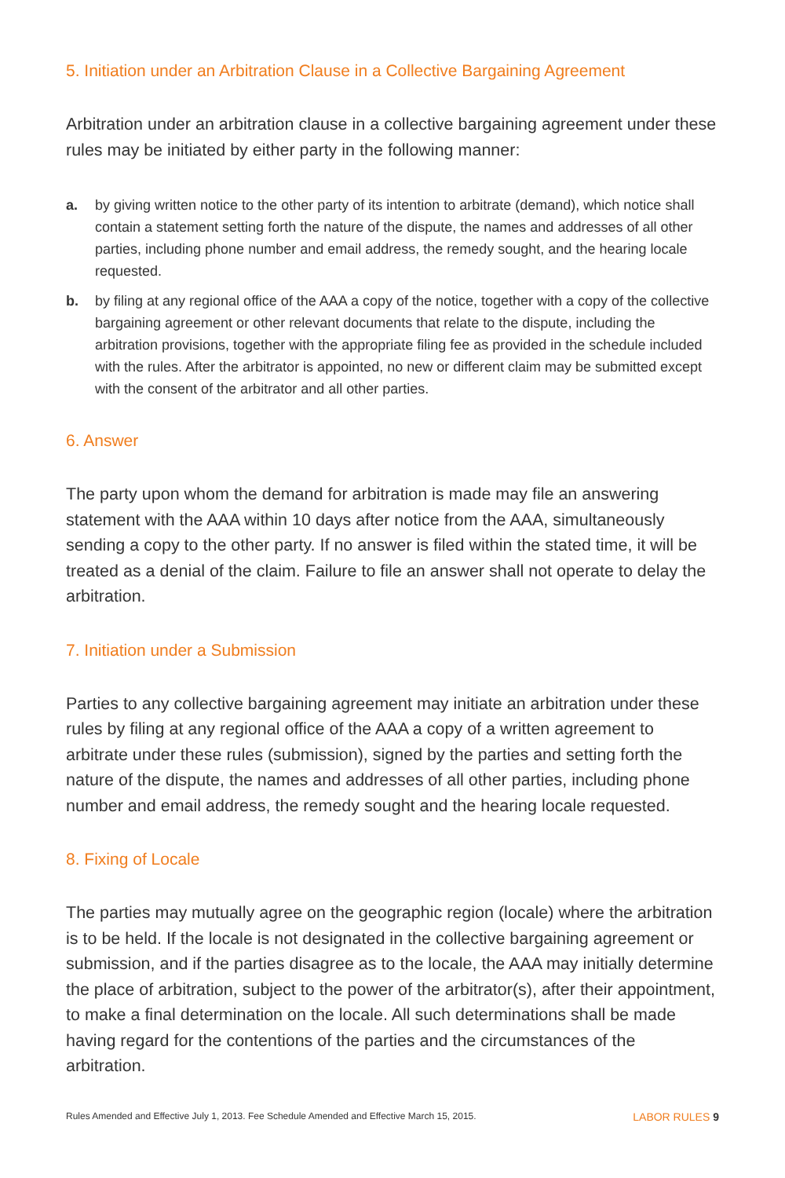5. Initiation under an Arbitration Clause in a Collective Bargaining Agreement
Arbitration under an arbitration clause in a collective bargaining agreement under these rules may be initiated by either party in the following manner:
a. by giving written notice to the other party of its intention to arbitrate (demand), which notice shall contain a statement setting forth the nature of the dispute, the names and addresses of all other parties, including phone number and email address, the remedy sought, and the hearing locale requested.
b. by filing at any regional office of the AAA a copy of the notice, together with a copy of the collective bargaining agreement or other relevant documents that relate to the dispute, including the arbitration provisions, together with the appropriate filing fee as provided in the schedule included with the rules. After the arbitrator is appointed, no new or different claim may be submitted except with the consent of the arbitrator and all other parties.
6. Answer
The party upon whom the demand for arbitration is made may file an answering statement with the AAA within 10 days after notice from the AAA, simultaneously sending a copy to the other party. If no answer is filed within the stated time, it will be treated as a denial of the claim. Failure to file an answer shall not operate to delay the arbitration.
7. Initiation under a Submission
Parties to any collective bargaining agreement may initiate an arbitration under these rules by filing at any regional office of the AAA a copy of a written agreement to arbitrate under these rules (submission), signed by the parties and setting forth the nature of the dispute, the names and addresses of all other parties, including phone number and email address, the remedy sought and the hearing locale requested.
8. Fixing of Locale
The parties may mutually agree on the geographic region (locale) where the arbitration is to be held. If the locale is not designated in the collective bargaining agreement or submission, and if the parties disagree as to the locale, the AAA may initially determine the place of arbitration, subject to the power of the arbitrator(s), after their appointment, to make a final determination on the locale. All such determinations shall be made having regard for the contentions of the parties and the circumstances of the arbitration.
Rules Amended and Effective July 1, 2013. Fee Schedule Amended and Effective March 15, 2015. LABOR RULES 9